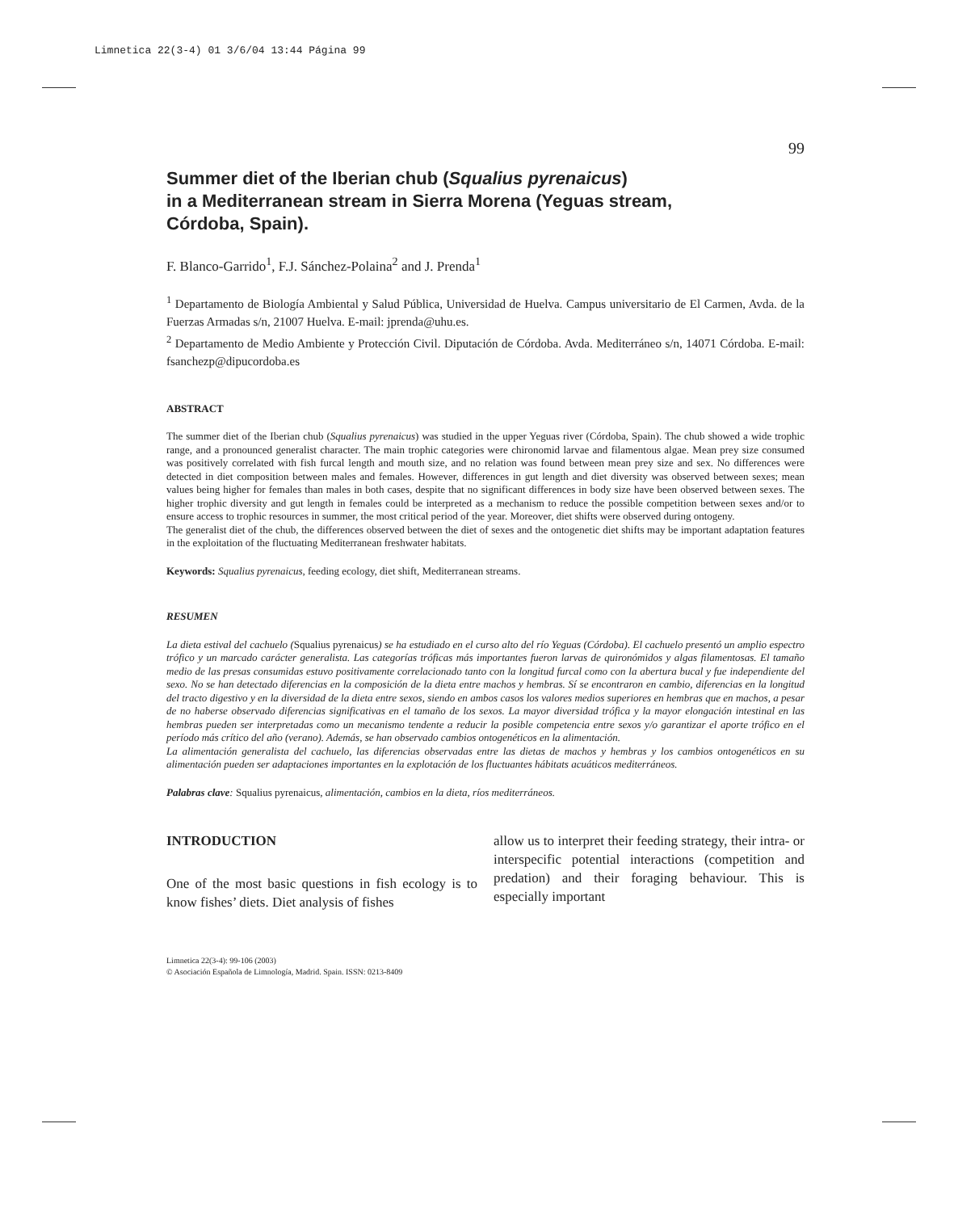Limnetica 22(3-4) 01 3/6/04 13:44 Página 99
99
Summer diet of the Iberian chub (Squalius pyrenaicus)
in a Mediterranean stream in Sierra Morena (Yeguas stream,
Córdoba, Spain).
F. Blanco-Garrido<sup>1</sup>, F.J. Sánchez-Polaina<sup>2</sup> and J. Prenda<sup>1</sup>
<sup>1</sup> Departamento de Biología Ambiental y Salud Pública, Universidad de Huelva. Campus universitario de El Carmen, Avda. de la Fuerzas Armadas s/n, 21007 Huelva. E-mail: jprenda@uhu.es.
<sup>2</sup> Departamento de Medio Ambiente y Protección Civil. Diputación de Córdoba. Avda. Mediterráneo s/n, 14071 Córdoba. E-mail: fsanchezp@dipucordoba.es
ABSTRACT
The summer diet of the Iberian chub (Squalius pyrenaicus) was studied in the upper Yeguas river (Córdoba, Spain). The chub showed a wide trophic range, and a pronounced generalist character. The main trophic categories were chironomid larvae and filamentous algae. Mean prey size consumed was positively correlated with fish furcal length and mouth size, and no relation was found between mean prey size and sex. No differences were detected in diet composition between males and females. However, differences in gut length and diet diversity was observed between sexes; mean values being higher for females than males in both cases, despite that no significant differences in body size have been observed between sexes. The higher trophic diversity and gut length in females could be interpreted as a mechanism to reduce the possible competition between sexes and/or to ensure access to trophic resources in summer, the most critical period of the year. Moreover, diet shifts were observed during ontogeny.
The generalist diet of the chub, the differences observed between the diet of sexes and the ontogenetic diet shifts may be important adaptation features in the exploitation of the fluctuating Mediterranean freshwater habitats.
Keywords: Squalius pyrenaicus, feeding ecology, diet shift, Mediterranean streams.
RESUMEN
La dieta estival del cachuelo (Squalius pyrenaicus) se ha estudiado en el curso alto del río Yeguas (Córdoba). El cachuelo presentó un amplio espectro trófico y un marcado carácter generalista. Las categorías tróficas más importantes fueron larvas de quironómidos y algas filamentosas. El tamaño medio de las presas consumidas estuvo positivamente correlacionado tanto con la longitud furcal como con la abertura bucal y fue independiente del sexo. No se han detectado diferencias en la composición de la dieta entre machos y hembras. Sí se encontraron en cambio, diferencias en la longitud del tracto digestivo y en la diversidad de la dieta entre sexos, siendo en ambos casos los valores medios superiores en hembras que en machos, a pesar de no haberse observado diferencias significativas en el tamaño de los sexos. La mayor diversidad trófica y la mayor elongación intestinal en las hembras pueden ser interpretadas como un mecanismo tendente a reducir la posible competencia entre sexos y/o garantizar el aporte trófico en el período más crítico del año (verano). Además, se han observado cambios ontogenéticos en la alimentación.
La alimentación generalista del cachuelo, las diferencias observadas entre las dietas de machos y hembras y los cambios ontogenéticos en su alimentación pueden ser adaptaciones importantes en la explotación de los fluctuantes hábitats acuáticos mediterráneos.
Palabras clave: Squalius pyrenaicus, alimentación, cambios en la dieta, ríos mediterráneos.
INTRODUCTION
One of the most basic questions in fish ecology is to know fishes’ diets. Diet analysis of fishes
allow us to interpret their feeding strategy, their intra- or interspecific potential interactions (competition and predation) and their foraging behaviour. This is especially important
Limnetica 22(3-4): 99-106 (2003)
© Asociación Española de Limnología, Madrid. Spain. ISSN: 0213-8409